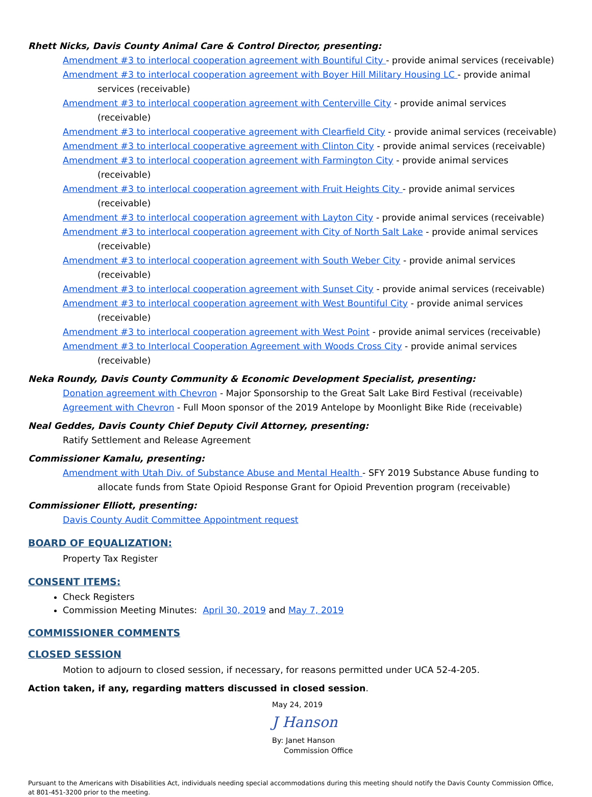Rhett Nicks, Davis County Animal Care & Control Director, presenting:
Amendment #3 to interlocal cooperation agreement with Bountiful City - provide animal services (receivable)
Amendment #3 to interlocal cooperation agreement with Boyer Hill Military Housing LC - provide animal services (receivable)
Amendment #3 to interlocal cooperation agreement with Centerville City - provide animal services (receivable)
Amendment #3 to interlocal cooperative agreement with Clearfield City - provide animal services (receivable)
Amendment #3 to interlocal cooperative agreement with Clinton City - provide animal services (receivable)
Amendment #3 to interlocal cooperation agreement with Farmington City - provide animal services (receivable)
Amendment #3 to interlocal cooperation agreement with Fruit Heights City - provide animal services (receivable)
Amendment #3 to interlocal cooperation agreement with Layton City - provide animal services (receivable)
Amendment #3 to interlocal cooperation agreement with City of North Salt Lake - provide animal services (receivable)
Amendment #3 to interlocal cooperation agreement with South Weber City - provide animal services (receivable)
Amendment #3 to interlocal cooperation agreement with Sunset City - provide animal services (receivable)
Amendment #3 to interlocal cooperation agreement with West Bountiful City - provide animal services (receivable)
Amendment #3 to interlocal cooperation agreement with West Point - provide animal services (receivable)
Amendment #3 to Interlocal Cooperation Agreement with Woods Cross City - provide animal services (receivable)
Neka Roundy, Davis County Community & Economic Development Specialist, presenting:
Donation agreement with Chevron - Major Sponsorship to the Great Salt Lake Bird Festival (receivable)
Agreement with Chevron - Full Moon sponsor of the 2019 Antelope by Moonlight Bike Ride (receivable)
Neal Geddes, Davis County Chief Deputy Civil Attorney, presenting:
Ratify Settlement and Release Agreement
Commissioner Kamalu, presenting:
Amendment with Utah Div. of Substance Abuse and Mental Health - SFY 2019 Substance Abuse funding to allocate funds from State Opioid Response Grant for Opioid Prevention program (receivable)
Commissioner Elliott, presenting:
Davis County Audit Committee Appointment request
BOARD OF EQUALIZATION:
Property Tax Register
CONSENT ITEMS:
Check Registers
Commission Meeting Minutes: April 30, 2019 and May 7, 2019
COMMISSIONER COMMENTS
CLOSED SESSION
Motion to adjourn to closed session, if necessary, for reasons permitted under UCA 52-4-205.
Action taken, if any, regarding matters discussed in closed session.
May 24, 2019
J Hanson
By: Janet Hanson
Commission Office
Pursuant to the Americans with Disabilities Act, individuals needing special accommodations during this meeting should notify the Davis County Commission Office, at 801-451-3200 prior to the meeting.